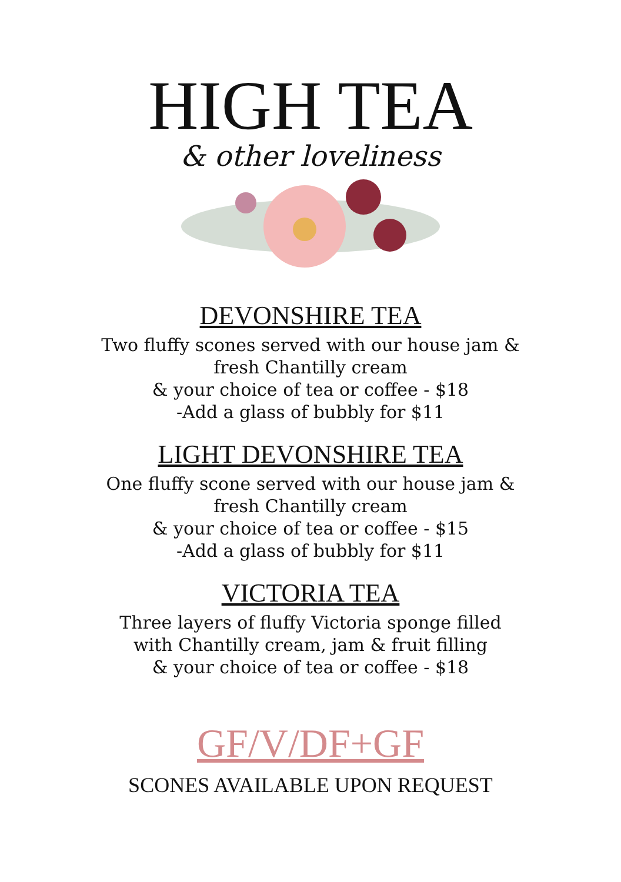HIGH TEA
& other loveliness
DEVONSHIRE TEA
Two fluffy scones served with our house jam &
fresh Chantilly cream
& your choice of tea or coffee - $18
-Add a glass of bubbly for $11
LIGHT DEVONSHIRE TEA
One fluffy scone served with our house jam &
fresh Chantilly cream
& your choice of tea or coffee - $15
-Add a glass of bubbly for $11
VICTORIA TEA
Three layers of fluffy Victoria sponge filled
with Chantilly cream, jam & fruit filling
& your choice of tea or coffee - $18
GF/V/DF+GF
SCONES AVAILABLE UPON REQUEST